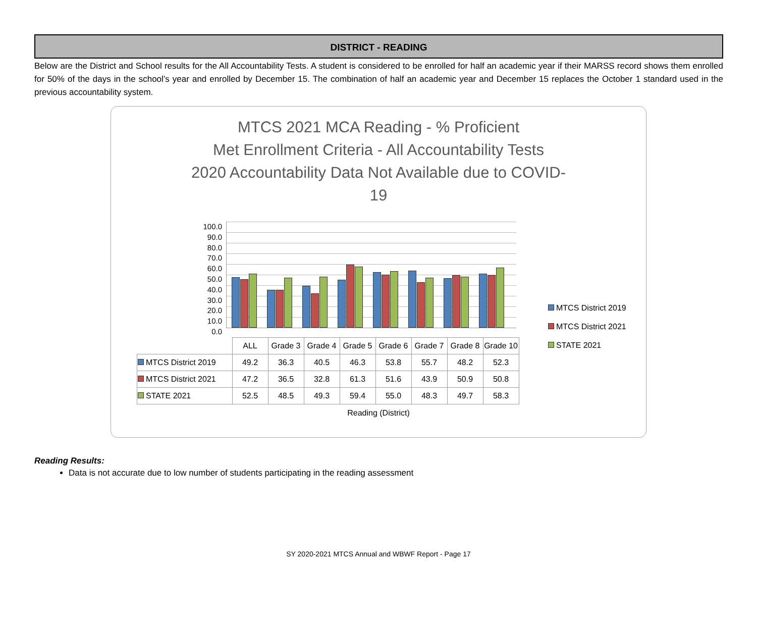DISTRICT - READING
Below are the District and School results for the All Accountability Tests. A student is considered to be enrolled for half an academic year if their MARSS record shows them enrolled for 50% of the days in the school’s year and enrolled by December 15. The combination of half an academic year and December 15 replaces the October 1 standard used in the previous accountability system.
MTCS 2021 MCA Reading - % Proficient
Met Enrollment Criteria - All Accountability Tests
2020 Accountability Data Not Available due to COVID-
19
100.0
90.0
80.0
70.0
60.0
50.0
40.0
30.0
20.0
10.0
0.0
MTCS District 2019
MTCS District 2021
STATE 2021
| | ALL | Grade 3 | Grade 4 | Grade 5 | Grade 6 | Grade 7 | Grade 8 | Grade 10 |
| --- | --- | --- | --- | --- | --- | --- | --- | --- |
| MTCS District 2019 | 49.2 | 36.3 | 40.5 | 46.3 | 53.8 | 55.7 | 48.2 | 52.3 |
| MTCS District 2021 | 47.2 | 36.5 | 32.8 | 61.3 | 51.6 | 43.9 | 50.9 | 50.8 |
| STATE 2021 | 52.5 | 48.5 | 49.3 | 59.4 | 55.0 | 48.3 | 49.7 | 58.3 |
Reading (District)
Reading Results:
Data is not accurate due to low number of students participating in the reading assessment
SY 2020-2021 MTCS Annual and WBWF Report - Page 17